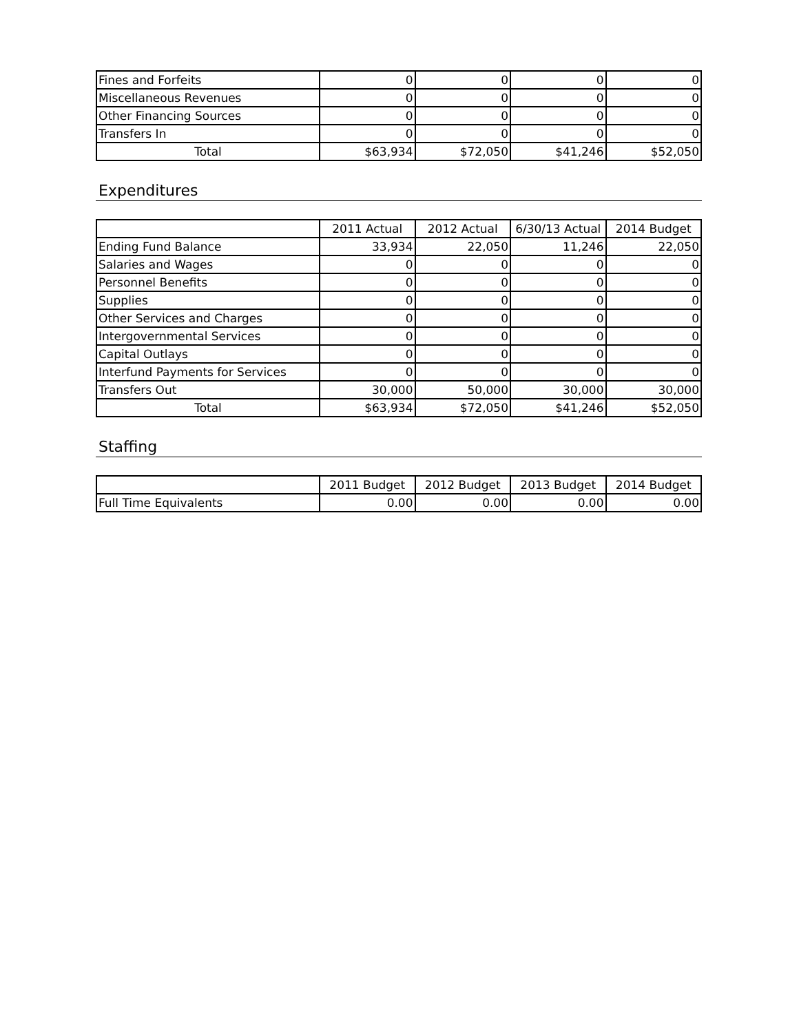| Fines and Forfeits | 0 | 0 | 0 | 0 |
| Miscellaneous Revenues | 0 | 0 | 0 | 0 |
| Other Financing Sources | 0 | 0 | 0 | 0 |
| Transfers In | 0 | 0 | 0 | 0 |
| Total | $63,934 | $72,050 | $41,246 | $52,050 |
Expenditures
| | 2011 Actual | 2012 Actual | 6/30/13 Actual | 2014 Budget |
| --- | --- | --- | --- | --- |
| Ending Fund Balance | 33,934 | 22,050 | 11,246 | 22,050 |
| Salaries and Wages | 0 | 0 | 0 | 0 |
| Personnel Benefits | 0 | 0 | 0 | 0 |
| Supplies | 0 | 0 | 0 | 0 |
| Other Services and Charges | 0 | 0 | 0 | 0 |
| Intergovernmental Services | 0 | 0 | 0 | 0 |
| Capital Outlays | 0 | 0 | 0 | 0 |
| Interfund Payments for Services | 0 | 0 | 0 | 0 |
| Transfers Out | 30,000 | 50,000 | 30,000 | 30,000 |
| Total | $63,934 | $72,050 | $41,246 | $52,050 |
Staffing
| | 2011 Budget | 2012 Budget | 2013 Budget | 2014 Budget |
| --- | --- | --- | --- | --- |
| Full Time Equivalents | 0.00 | 0.00 | 0.00 | 0.00 |